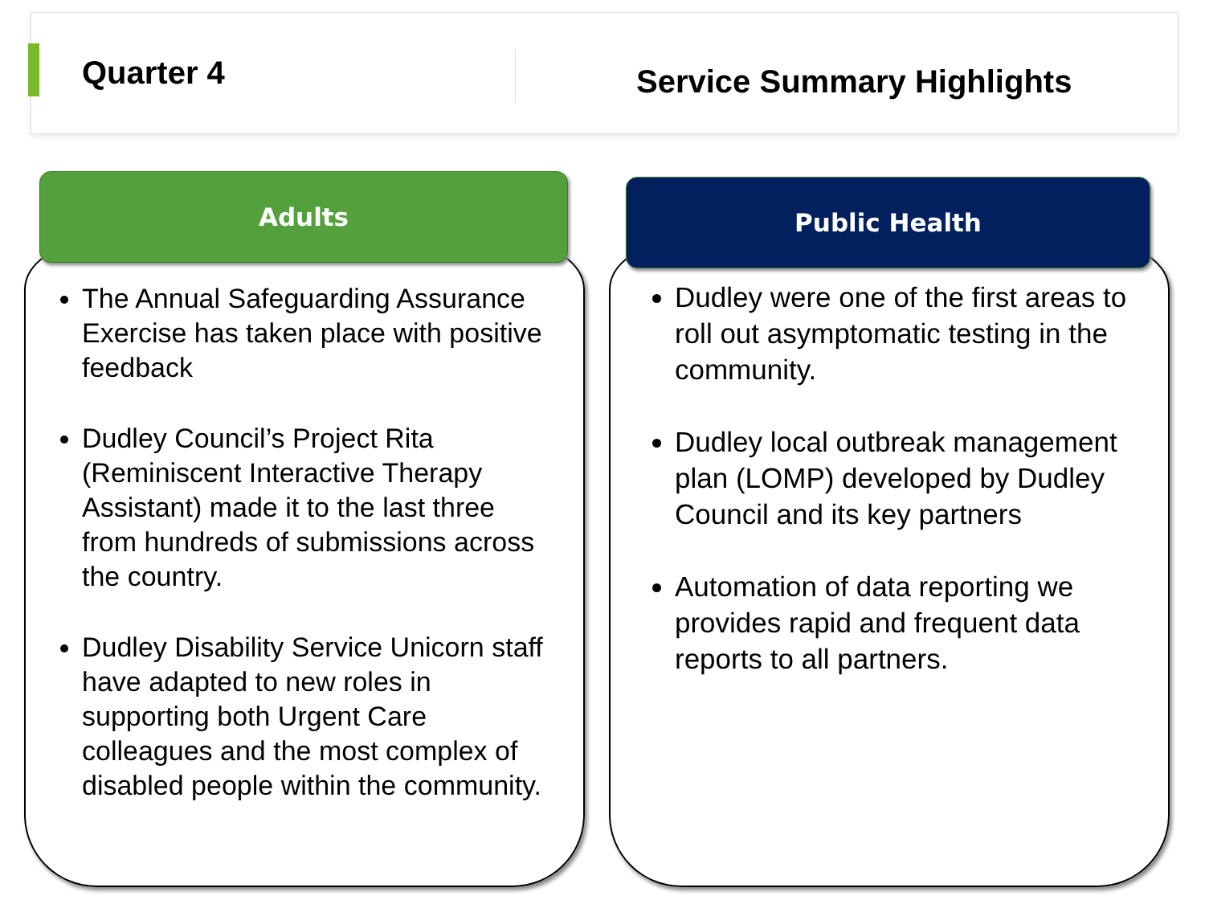Quarter 4
Service Summary Highlights
Adults Public Health
The Annual Safeguarding Assurance Exercise has taken place with positive feedback
Dudley Council’s Project Rita (Reminiscent Interactive Therapy Assistant) made it to the last three from hundreds of submissions across the country.
Dudley Disability Service Unicorn staff have adapted to new roles in supporting both Urgent Care colleagues and the most complex of disabled people within the community.
Dudley were one of the first areas to roll out asymptomatic testing in the community.
Dudley local outbreak management plan (LOMP) developed by Dudley Council and its key partners
Automation of data reporting we provides rapid and frequent data reports to all partners.